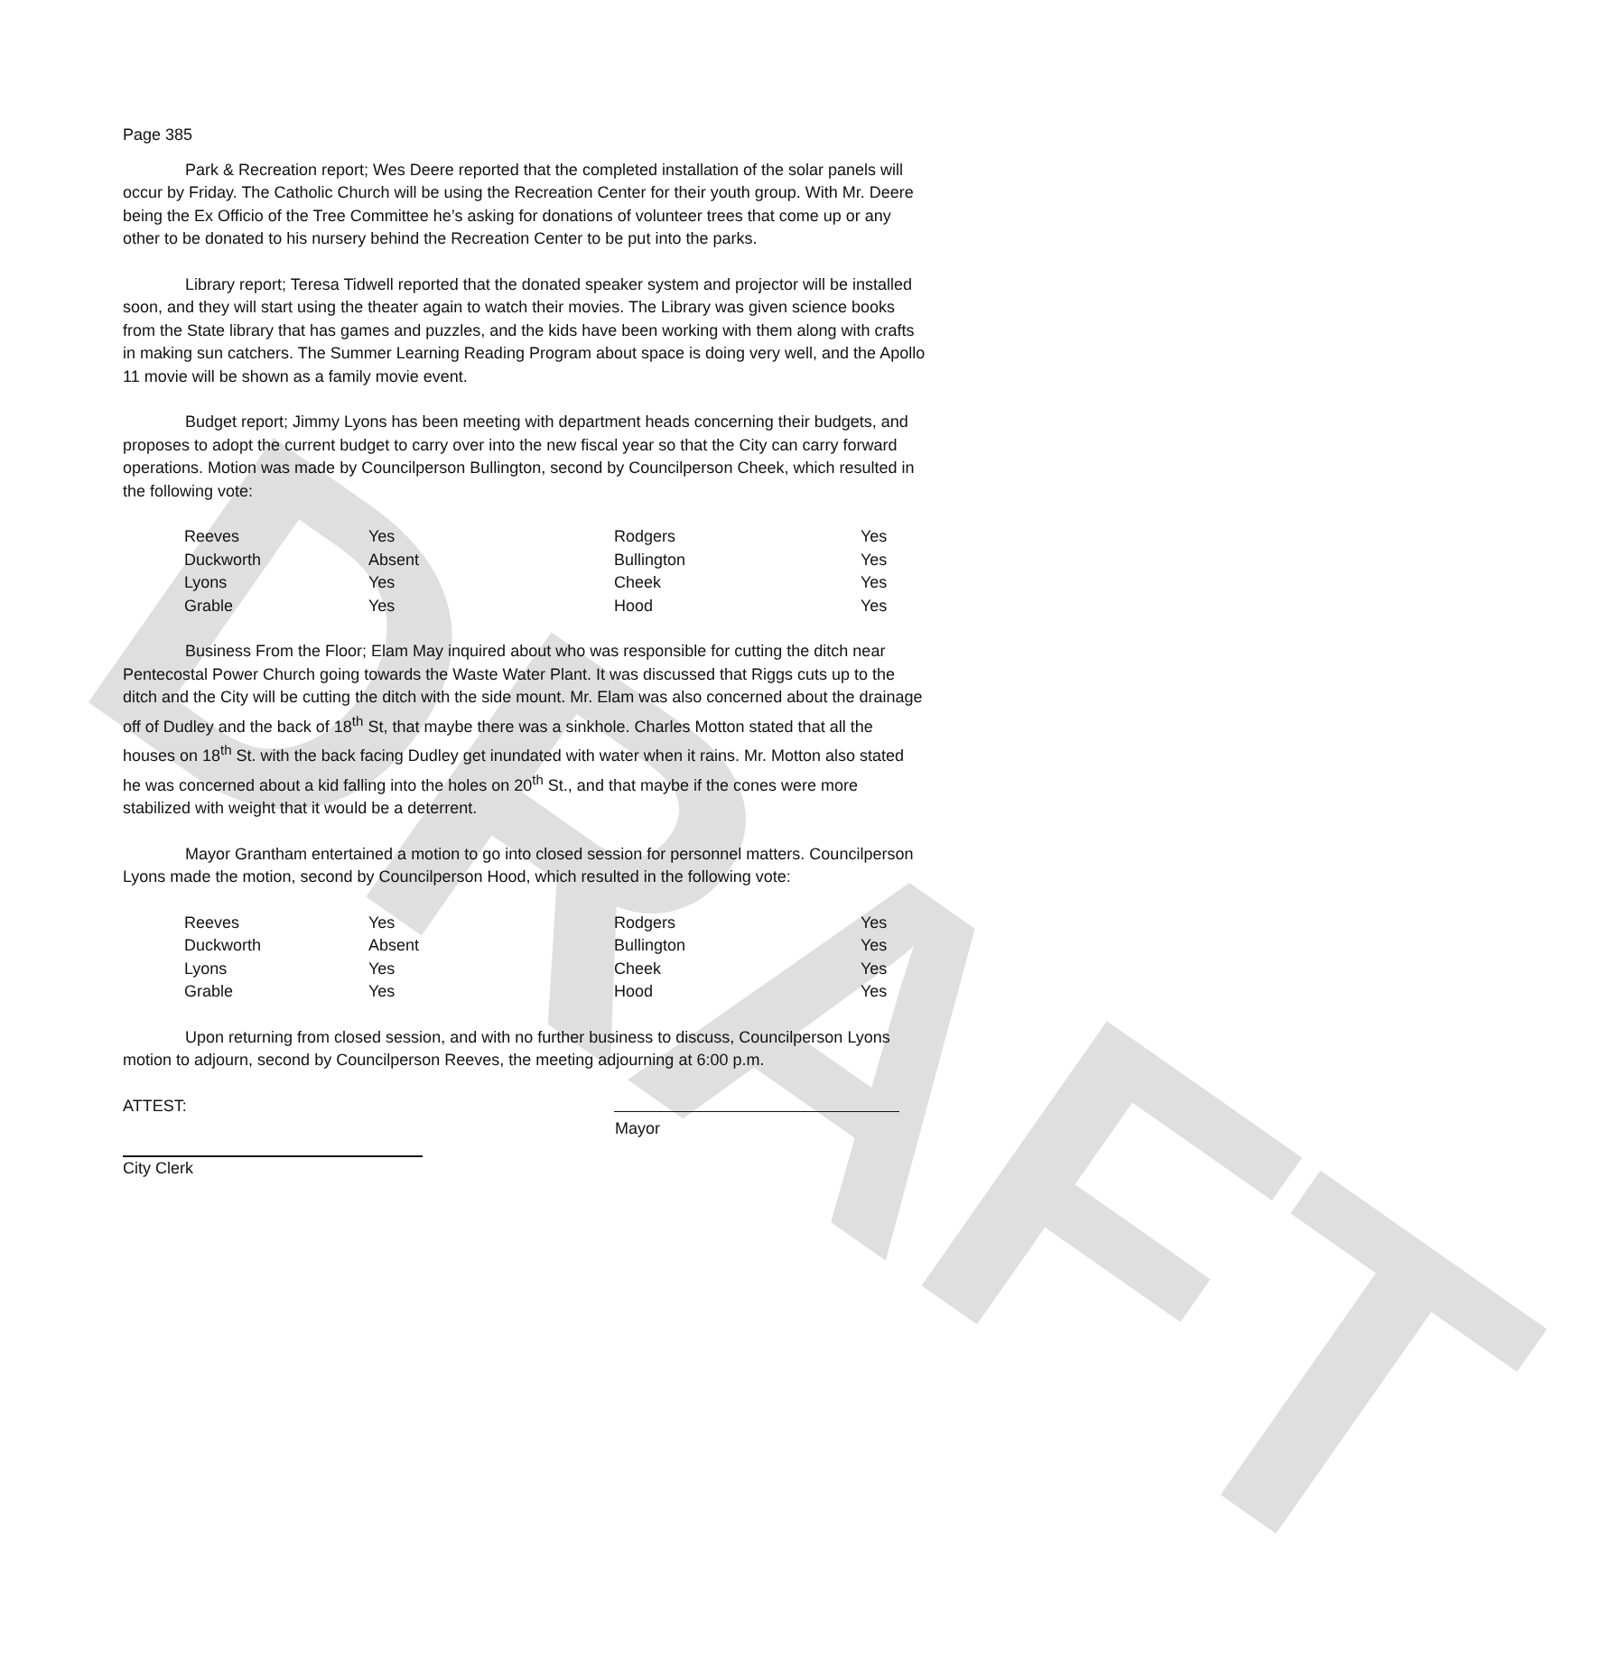DRAFT
Page 385
Park & Recreation report; Wes Deere reported that the completed installation of the solar panels will occur by Friday. The Catholic Church will be using the Recreation Center for their youth group. With Mr. Deere being the Ex Officio of the Tree Committee he’s asking for donations of volunteer trees that come up or any other to be donated to his nursery behind the Recreation Center to be put into the parks.
Library report; Teresa Tidwell reported that the donated speaker system and projector will be installed soon, and they will start using the theater again to watch their movies. The Library was given science books from the State library that has games and puzzles, and the kids have been working with them along with crafts in making sun catchers. The Summer Learning Reading Program about space is doing very well, and the Apollo 11 movie will be shown as a family movie event.
Budget report; Jimmy Lyons has been meeting with department heads concerning their budgets, and proposes to adopt the current budget to carry over into the new fiscal year so that the City can carry forward operations. Motion was made by Councilperson Bullington, second by Councilperson Cheek, which resulted in the following vote:
| Reeves | Yes | Rodgers | Yes |
| Duckworth | Absent | Bullington | Yes |
| Lyons | Yes | Cheek | Yes |
| Grable | Yes | Hood | Yes |
Business From the Floor; Elam May inquired about who was responsible for cutting the ditch near Pentecostal Power Church going towards the Waste Water Plant. It was discussed that Riggs cuts up to the ditch and the City will be cutting the ditch with the side mount. Mr. Elam was also concerned about the drainage off of Dudley and the back of 18<sup>th</sup> St, that maybe there was a sinkhole. Charles Motton stated that all the houses on 18<sup>th</sup> St. with the back facing Dudley get inundated with water when it rains. Mr. Motton also stated he was concerned about a kid falling into the holes on 20<sup>th</sup> St., and that maybe if the cones were more stabilized with weight that it would be a deterrent.
Mayor Grantham entertained a motion to go into closed session for personnel matters. Councilperson Lyons made the motion, second by Councilperson Hood, which resulted in the following vote:
| Reeves | Yes | Rodgers | Yes |
| Duckworth | Absent | Bullington | Yes |
| Lyons | Yes | Cheek | Yes |
| Grable | Yes | Hood | Yes |
Upon returning from closed session, and with no further business to discuss, Councilperson Lyons motion to adjourn, second by Councilperson Reeves, the meeting adjourning at 6:00 p.m.
ATTEST:
Mayor
City Clerk